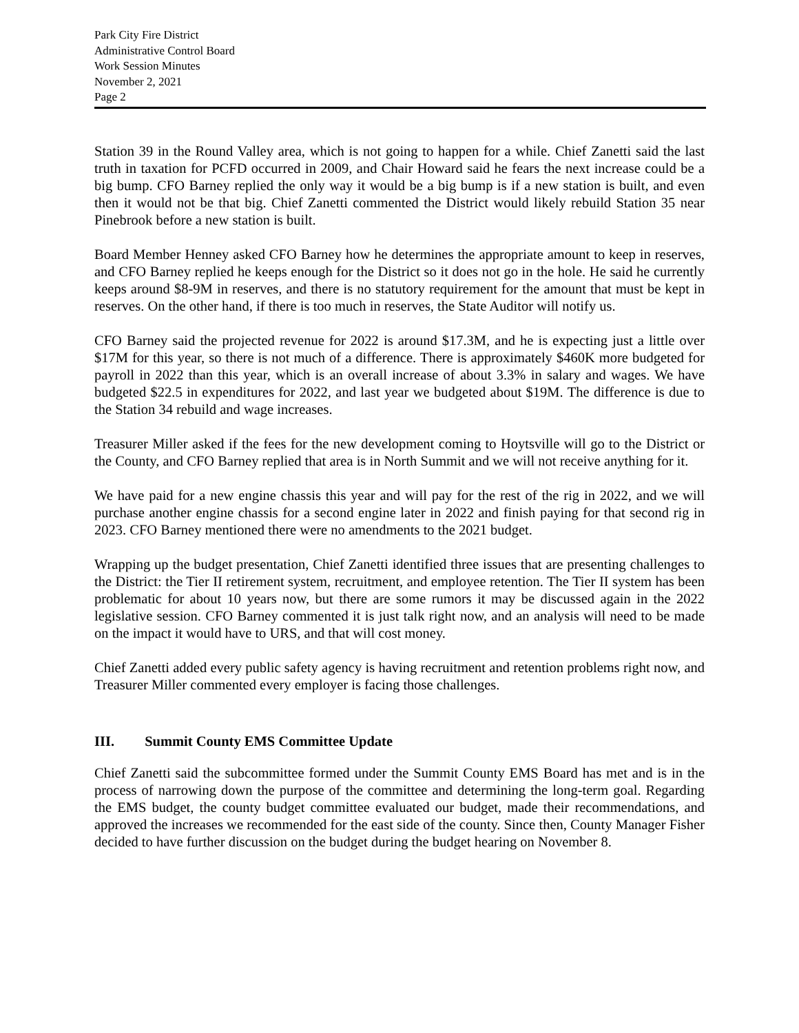Park City Fire District
Administrative Control Board
Work Session Minutes
November 2, 2021
Page 2
Station 39 in the Round Valley area, which is not going to happen for a while. Chief Zanetti said the last truth in taxation for PCFD occurred in 2009, and Chair Howard said he fears the next increase could be a big bump. CFO Barney replied the only way it would be a big bump is if a new station is built, and even then it would not be that big. Chief Zanetti commented the District would likely rebuild Station 35 near Pinebrook before a new station is built.
Board Member Henney asked CFO Barney how he determines the appropriate amount to keep in reserves, and CFO Barney replied he keeps enough for the District so it does not go in the hole. He said he currently keeps around $8-9M in reserves, and there is no statutory requirement for the amount that must be kept in reserves. On the other hand, if there is too much in reserves, the State Auditor will notify us.
CFO Barney said the projected revenue for 2022 is around $17.3M, and he is expecting just a little over $17M for this year, so there is not much of a difference. There is approximately $460K more budgeted for payroll in 2022 than this year, which is an overall increase of about 3.3% in salary and wages. We have budgeted $22.5 in expenditures for 2022, and last year we budgeted about $19M. The difference is due to the Station 34 rebuild and wage increases.
Treasurer Miller asked if the fees for the new development coming to Hoytsville will go to the District or the County, and CFO Barney replied that area is in North Summit and we will not receive anything for it.
We have paid for a new engine chassis this year and will pay for the rest of the rig in 2022, and we will purchase another engine chassis for a second engine later in 2022 and finish paying for that second rig in 2023. CFO Barney mentioned there were no amendments to the 2021 budget.
Wrapping up the budget presentation, Chief Zanetti identified three issues that are presenting challenges to the District: the Tier II retirement system, recruitment, and employee retention. The Tier II system has been problematic for about 10 years now, but there are some rumors it may be discussed again in the 2022 legislative session. CFO Barney commented it is just talk right now, and an analysis will need to be made on the impact it would have to URS, and that will cost money.
Chief Zanetti added every public safety agency is having recruitment and retention problems right now, and Treasurer Miller commented every employer is facing those challenges.
III. Summit County EMS Committee Update
Chief Zanetti said the subcommittee formed under the Summit County EMS Board has met and is in the process of narrowing down the purpose of the committee and determining the long-term goal. Regarding the EMS budget, the county budget committee evaluated our budget, made their recommendations, and approved the increases we recommended for the east side of the county. Since then, County Manager Fisher decided to have further discussion on the budget during the budget hearing on November 8.